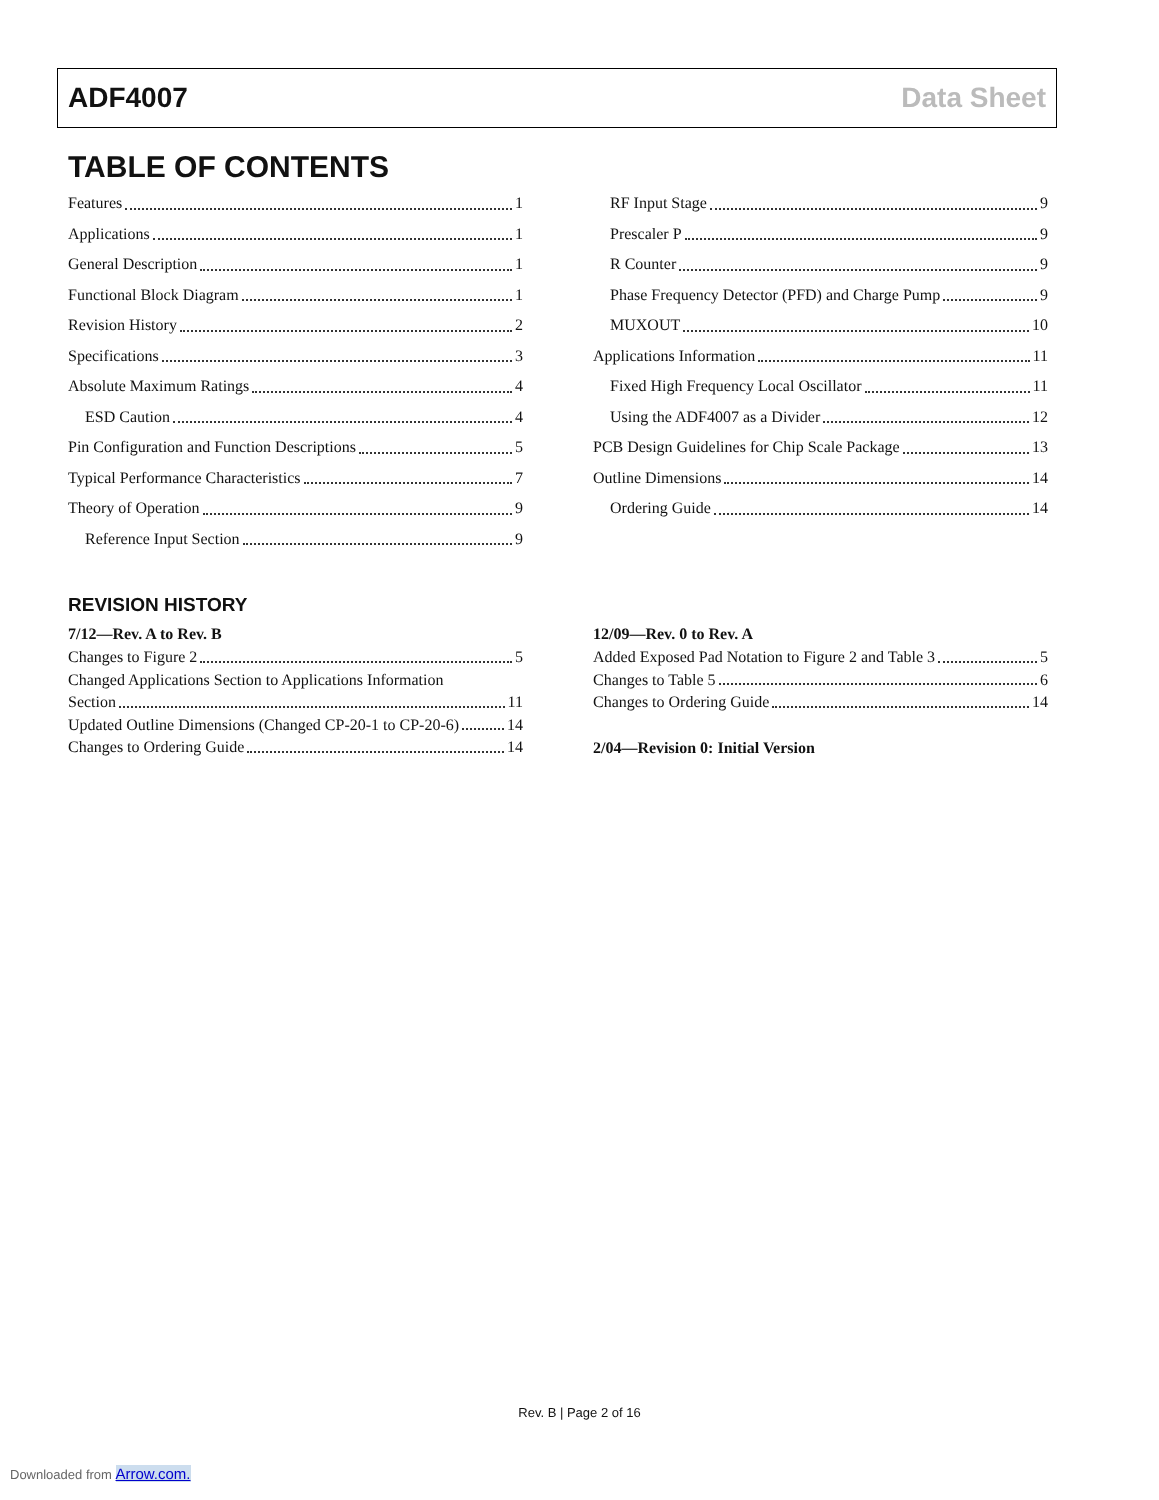ADF4007 Data Sheet
TABLE OF CONTENTS
Features 1
Applications 1
General Description 1
Functional Block Diagram 1
Revision History 2
Specifications 3
Absolute Maximum Ratings 4
ESD Caution 4
Pin Configuration and Function Descriptions 5
Typical Performance Characteristics 7
Theory of Operation 9
Reference Input Section 9
RF Input Stage 9
Prescaler P 9
R Counter 9
Phase Frequency Detector (PFD) and Charge Pump 9
MUXOUT 10
Applications Information 11
Fixed High Frequency Local Oscillator 11
Using the ADF4007 as a Divider 12
PCB Design Guidelines for Chip Scale Package 13
Outline Dimensions 14
Ordering Guide 14
REVISION HISTORY
7/12—Rev. A to Rev. B
Changes to Figure 2 5
Changed Applications Section to Applications Information
Section 11
Updated Outline Dimensions (Changed CP-20-1 to CP-20-6) 14
Changes to Ordering Guide 14
12/09—Rev. 0 to Rev. A
Added Exposed Pad Notation to Figure 2 and Table 3 5
Changes to Table 5 6
Changes to Ordering Guide 14
2/04—Revision 0: Initial Version
Rev. B | Page 2 of 16
Downloaded from Arrow.com.